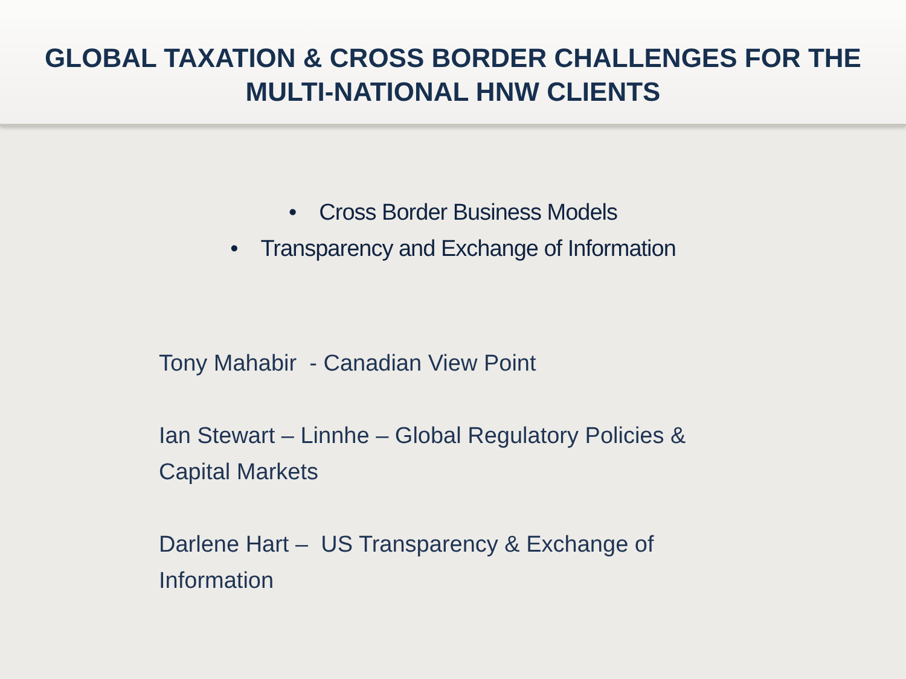GLOBAL TAXATION & CROSS BORDER CHALLENGES FOR THE
MULTI-NATIONAL HNW CLIENTS
• Cross Border Business Models
• Transparency and Exchange of Information
Tony Mahabir - Canadian View Point
Ian Stewart – Linnhe – Global Regulatory Policies & Capital Markets
Darlene Hart – US Transparency & Exchange of Information